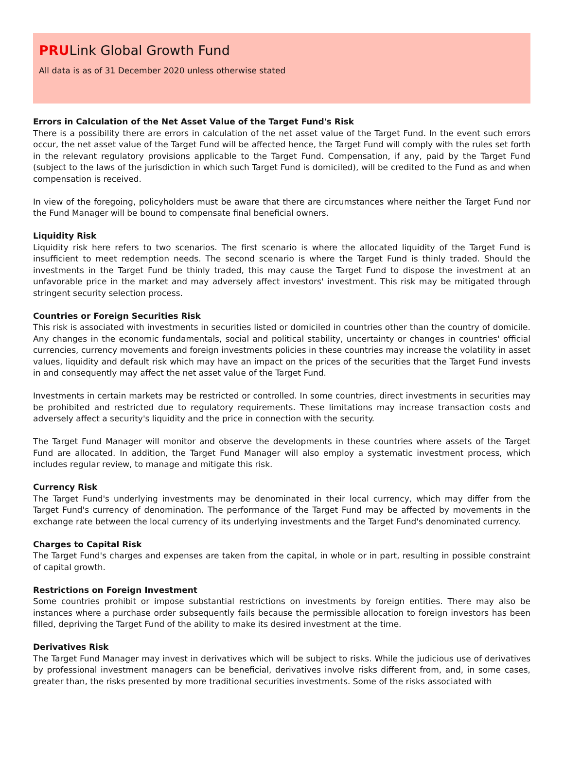PRULink Global Growth Fund
All data is as of 31 December 2020 unless otherwise stated
Errors in Calculation of the Net Asset Value of the Target Fund's Risk
There is a possibility there are errors in calculation of the net asset value of the Target Fund. In the event such errors occur, the net asset value of the Target Fund will be affected hence, the Target Fund will comply with the rules set forth in the relevant regulatory provisions applicable to the Target Fund. Compensation, if any, paid by the Target Fund (subject to the laws of the jurisdiction in which such Target Fund is domiciled), will be credited to the Fund as and when compensation is received.
In view of the foregoing, policyholders must be aware that there are circumstances where neither the Target Fund nor the Fund Manager will be bound to compensate final beneficial owners.
Liquidity Risk
Liquidity risk here refers to two scenarios. The first scenario is where the allocated liquidity of the Target Fund is insufficient to meet redemption needs. The second scenario is where the Target Fund is thinly traded. Should the investments in the Target Fund be thinly traded, this may cause the Target Fund to dispose the investment at an unfavorable price in the market and may adversely affect investors' investment. This risk may be mitigated through stringent security selection process.
Countries or Foreign Securities Risk
This risk is associated with investments in securities listed or domiciled in countries other than the country of domicile. Any changes in the economic fundamentals, social and political stability, uncertainty or changes in countries' official currencies, currency movements and foreign investments policies in these countries may increase the volatility in asset values, liquidity and default risk which may have an impact on the prices of the securities that the Target Fund invests in and consequently may affect the net asset value of the Target Fund.
Investments in certain markets may be restricted or controlled. In some countries, direct investments in securities may be prohibited and restricted due to regulatory requirements. These limitations may increase transaction costs and adversely affect a security's liquidity and the price in connection with the security.
The Target Fund Manager will monitor and observe the developments in these countries where assets of the Target Fund are allocated. In addition, the Target Fund Manager will also employ a systematic investment process, which includes regular review, to manage and mitigate this risk.
Currency Risk
The Target Fund's underlying investments may be denominated in their local currency, which may differ from the Target Fund's currency of denomination. The performance of the Target Fund may be affected by movements in the exchange rate between the local currency of its underlying investments and the Target Fund's denominated currency.
Charges to Capital Risk
The Target Fund's charges and expenses are taken from the capital, in whole or in part, resulting in possible constraint of capital growth.
Restrictions on Foreign Investment
Some countries prohibit or impose substantial restrictions on investments by foreign entities. There may also be instances where a purchase order subsequently fails because the permissible allocation to foreign investors has been filled, depriving the Target Fund of the ability to make its desired investment at the time.
Derivatives Risk
The Target Fund Manager may invest in derivatives which will be subject to risks. While the judicious use of derivatives by professional investment managers can be beneficial, derivatives involve risks different from, and, in some cases, greater than, the risks presented by more traditional securities investments. Some of the risks associated with